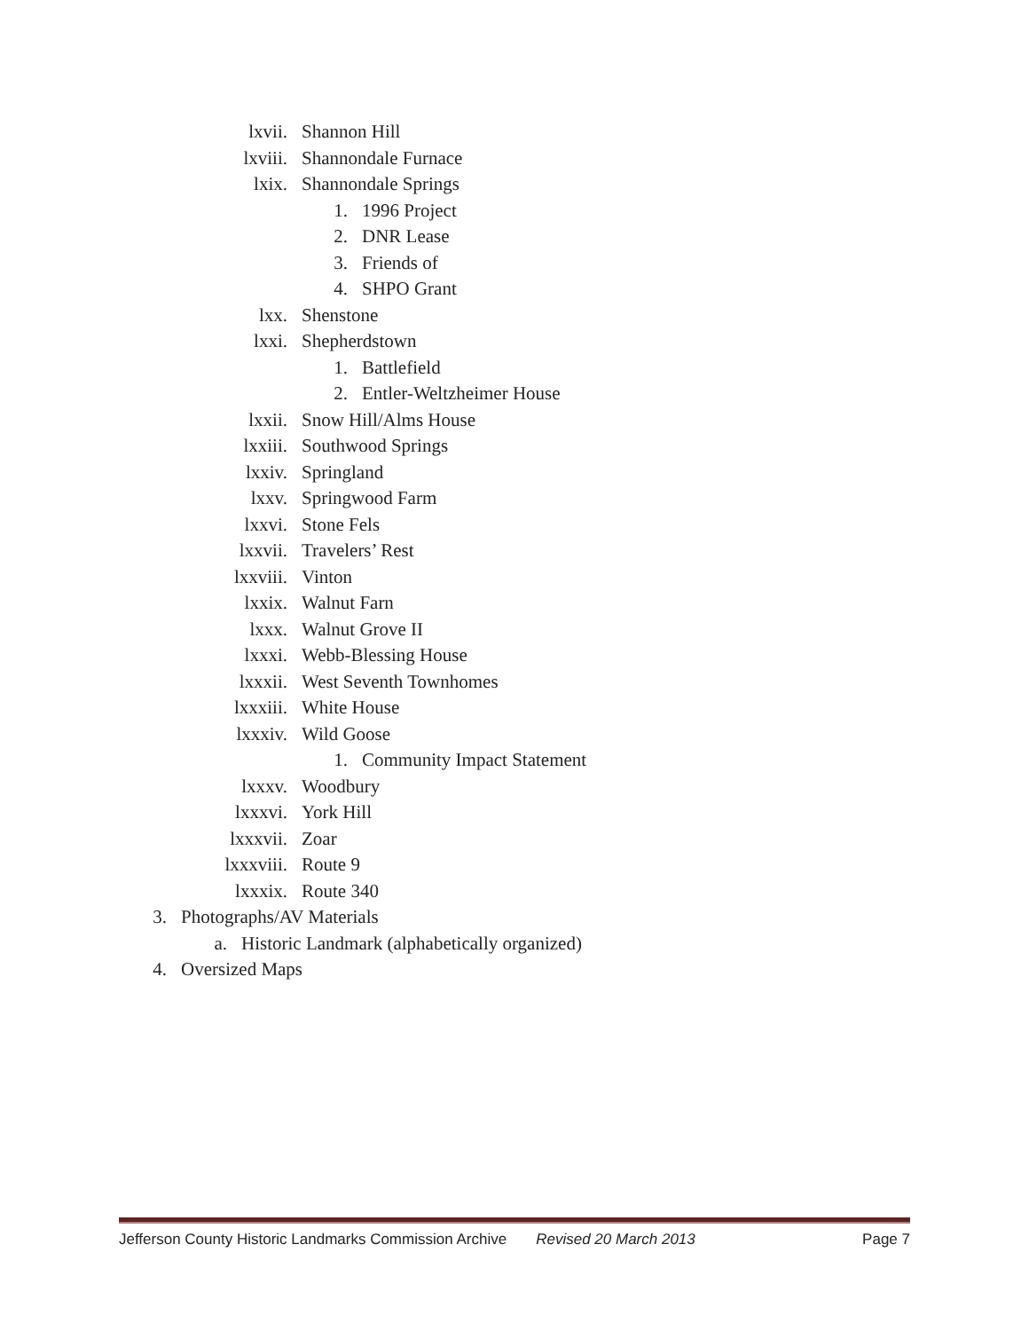lxvii. Shannon Hill
lxviii. Shannondale Furnace
lxix. Shannondale Springs
1. 1996 Project
2. DNR Lease
3. Friends of
4. SHPO Grant
lxx. Shenstone
lxxi. Shepherdstown
1. Battlefield
2. Entler-Weltzheimer House
lxxii. Snow Hill/Alms House
lxxiii. Southwood Springs
lxxiv. Springland
lxxv. Springwood Farm
lxxvi. Stone Fels
lxxvii. Travelers’ Rest
lxxviii. Vinton
lxxix. Walnut Farn
lxxx. Walnut Grove II
lxxxi. Webb-Blessing House
lxxxii. West Seventh Townhomes
lxxxiii. White House
lxxxiv. Wild Goose
1. Community Impact Statement
lxxxv. Woodbury
lxxxvi. York Hill
lxxxvii. Zoar
lxxxviii. Route 9
lxxxix. Route 340
3. Photographs/AV Materials
a. Historic Landmark (alphabetically organized)
4. Oversized Maps
Jefferson County Historic Landmarks Commission Archive Revised 20 March 2013 Page 7